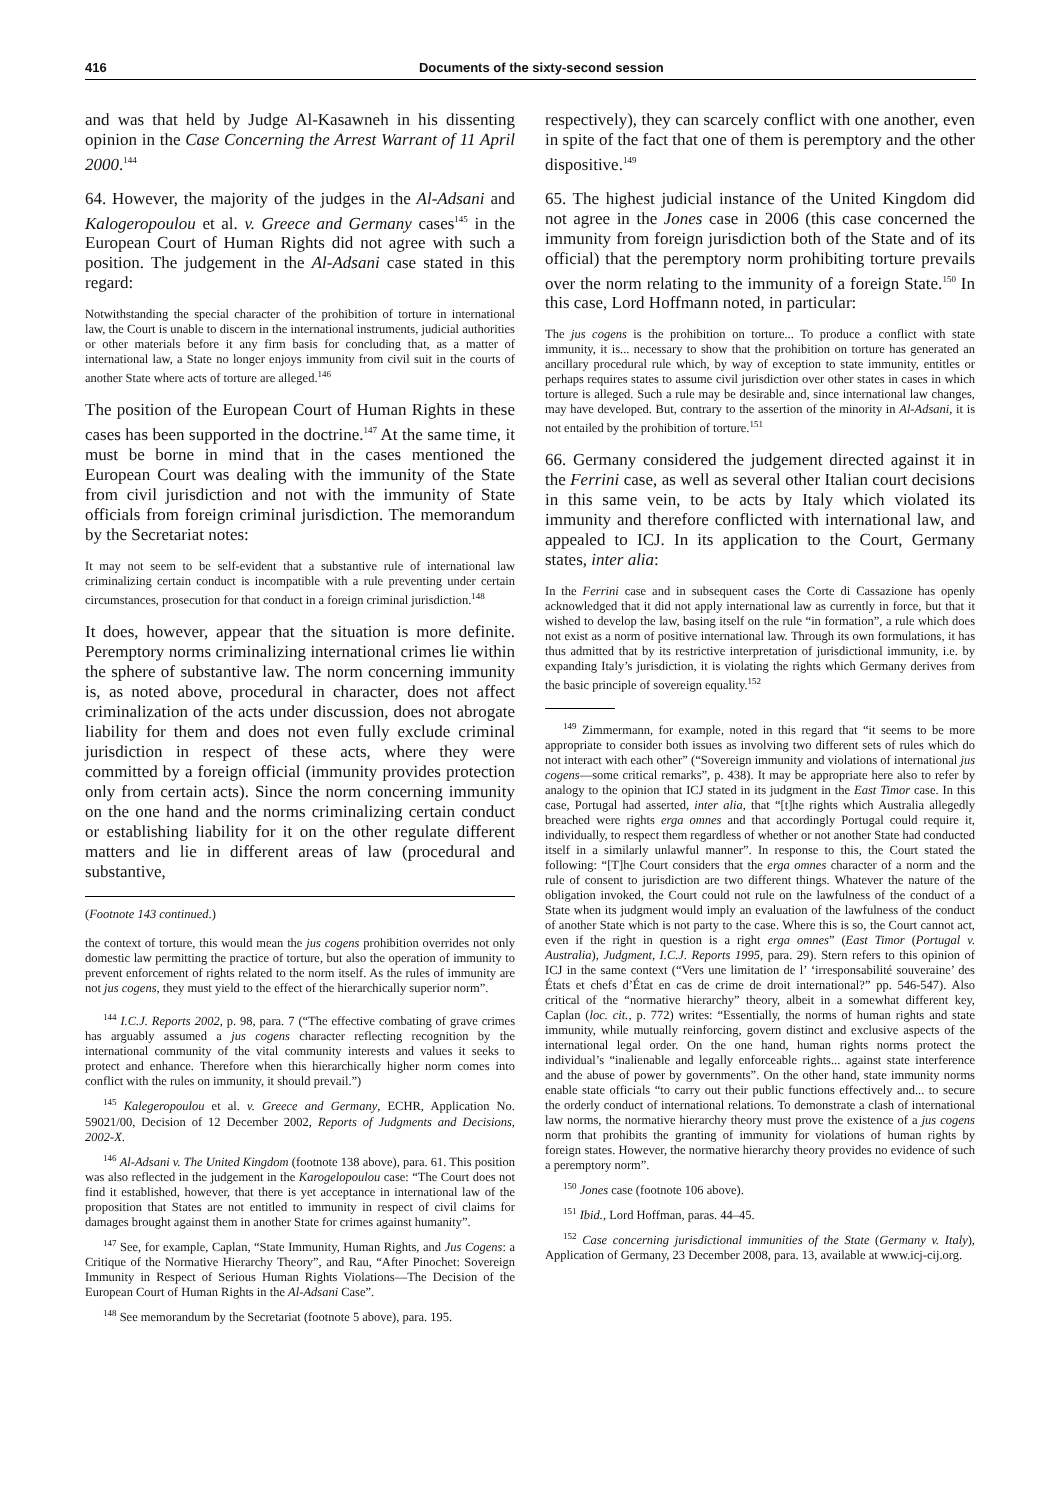416 Documents of the sixty-second session
and was that held by Judge Al-Kasawneh in his dissenting opinion in the Case Concerning the Arrest Warrant of 11 April 2000.<sup>144</sup>
64. However, the majority of the judges in the Al-Adsani and Kalogeropoulou et al. v. Greece and Germany cases<sup>145</sup> in the European Court of Human Rights did not agree with such a position. The judgement in the Al-Adsani case stated in this regard:
Notwithstanding the special character of the prohibition of torture in international law, the Court is unable to discern in the international instruments, judicial authorities or other materials before it any firm basis for concluding that, as a matter of international law, a State no longer enjoys immunity from civil suit in the courts of another State where acts of torture are alleged.<sup>146</sup>
The position of the European Court of Human Rights in these cases has been supported in the doctrine.<sup>147</sup> At the same time, it must be borne in mind that in the cases mentioned the European Court was dealing with the immunity of the State from civil jurisdiction and not with the immunity of State officials from foreign criminal jurisdiction. The memorandum by the Secretariat notes:
It may not seem to be self-evident that a substantive rule of international law criminalizing certain conduct is incompatible with a rule preventing under certain circumstances, prosecution for that conduct in a foreign criminal jurisdiction.<sup>148</sup>
It does, however, appear that the situation is more definite. Peremptory norms criminalizing international crimes lie within the sphere of substantive law. The norm concerning immunity is, as noted above, procedural in character, does not affect criminalization of the acts under discussion, does not abrogate liability for them and does not even fully exclude criminal jurisdiction in respect of these acts, where they were committed by a foreign official (immunity provides protection only from certain acts). Since the norm concerning immunity on the one hand and the norms criminalizing certain conduct or establishing liability for it on the other regulate different matters and lie in different areas of law (procedural and substantive,
(Footnote 143 continued.)
the context of torture, this would mean the jus cogens prohibition overrides not only domestic law permitting the practice of torture, but also the operation of immunity to prevent enforcement of rights related to the norm itself. As the rules of immunity are not jus cogens, they must yield to the effect of the hierarchically superior norm”.
<sup>144</sup> I.C.J. Reports 2002, p. 98, para. 7 (“The effective combating of grave crimes has arguably assumed a jus cogens character reflecting recognition by the international community of the vital community interests and values it seeks to protect and enhance. Therefore when this hierarchically higher norm comes into conflict with the rules on immunity, it should prevail.”)
<sup>145</sup> Kalegeropoulou et al. v. Greece and Germany, ECHR, Application No. 59021/00, Decision of 12 December 2002, Reports of Judgments and Decisions, 2002-X.
<sup>146</sup> Al-Adsani v. The United Kingdom (footnote 138 above), para. 61. This position was also reflected in the judgement in the Karogelopoulou case: “The Court does not find it established, however, that there is yet acceptance in international law of the proposition that States are not entitled to immunity in respect of civil claims for damages brought against them in another State for crimes against humanity”.
<sup>147</sup> See, for example, Caplan, “State Immunity, Human Rights, and Jus Cogens: a Critique of the Normative Hierarchy Theory”, and Rau, “After Pinochet: Sovereign Immunity in Respect of Serious Human Rights Violations—The Decision of the European Court of Human Rights in the Al-Adsani Case”.
<sup>148</sup> See memorandum by the Secretariat (footnote 5 above), para. 195.
respectively), they can scarcely conflict with one another, even in spite of the fact that one of them is peremptory and the other dispositive.<sup>149</sup>
65. The highest judicial instance of the United Kingdom did not agree in the Jones case in 2006 (this case concerned the immunity from foreign jurisdiction both of the State and of its official) that the peremptory norm prohibiting torture prevails over the norm relating to the immunity of a foreign State.<sup>150</sup> In this case, Lord Hoffmann noted, in particular:
The jus cogens is the prohibition on torture... To produce a conflict with state immunity, it is... necessary to show that the prohibition on torture has generated an ancillary procedural rule which, by way of exception to state immunity, entitles or perhaps requires states to assume civil jurisdiction over other states in cases in which torture is alleged. Such a rule may be desirable and, since international law changes, may have developed. But, contrary to the assertion of the minority in Al-Adsani, it is not entailed by the prohibition of torture.<sup>151</sup>
66. Germany considered the judgement directed against it in the Ferrini case, as well as several other Italian court decisions in this same vein, to be acts by Italy which violated its immunity and therefore conflicted with international law, and appealed to ICJ. In its application to the Court, Germany states, inter alia:
In the Ferrini case and in subsequent cases the Corte di Cassazione has openly acknowledged that it did not apply international law as currently in force, but that it wished to develop the law, basing itself on the rule “in formation”, a rule which does not exist as a norm of positive international law. Through its own formulations, it has thus admitted that by its restrictive interpretation of jurisdictional immunity, i.e. by expanding Italy’s jurisdiction, it is violating the rights which Germany derives from the basic principle of sovereign equality.<sup>152</sup>
<sup>149</sup> Zimmermann, for example, noted in this regard that “it seems to be more appropriate to consider both issues as involving two different sets of rules which do not interact with each other” (“Sovereign immunity and violations of international jus cogens—some critical remarks”, p. 438). It may be appropriate here also to refer by analogy to the opinion that ICJ stated in its judgment in the East Timor case. In this case, Portugal had asserted, inter alia, that “[t]he rights which Australia allegedly breached were rights erga omnes and that accordingly Portugal could require it, individually, to respect them regardless of whether or not another State had conducted itself in a similarly unlawful manner”. In response to this, the Court stated the following: “[T]he Court considers that the erga omnes character of a norm and the rule of consent to jurisdiction are two different things. Whatever the nature of the obligation invoked, the Court could not rule on the lawfulness of the conduct of a State when its judgment would imply an evaluation of the lawfulness of the conduct of another State which is not party to the case. Where this is so, the Court cannot act, even if the right in question is a right erga omnes” (East Timor (Portugal v. Australia), Judgment, I.C.J. Reports 1995, para. 29). Stern refers to this opinion of ICJ in the same context (“Vers une limitation de l’ ‘irresponsabilité souveraine’ des États et chefs d’État en cas de crime de droit international?” pp. 546-547). Also critical of the “normative hierarchy” theory, albeit in a somewhat different key, Caplan (loc. cit., p. 772) writes: “Essentially, the norms of human rights and state immunity, while mutually reinforcing, govern distinct and exclusive aspects of the international legal order. On the one hand, human rights norms protect the individual’s “inalienable and legally enforceable rights... against state interference and the abuse of power by governments”. On the other hand, state immunity norms enable state officials “to carry out their public functions effectively and... to secure the orderly conduct of international relations. To demonstrate a clash of international law norms, the normative hierarchy theory must prove the existence of a jus cogens norm that prohibits the granting of immunity for violations of human rights by foreign states. However, the normative hierarchy theory provides no evidence of such a peremptory norm”.
<sup>150</sup> Jones case (footnote 106 above).
<sup>151</sup> Ibid., Lord Hoffman, paras. 44–45.
<sup>152</sup> Case concerning jurisdictional immunities of the State (Germany v. Italy), Application of Germany, 23 December 2008, para. 13, available at www.icj-cij.org.